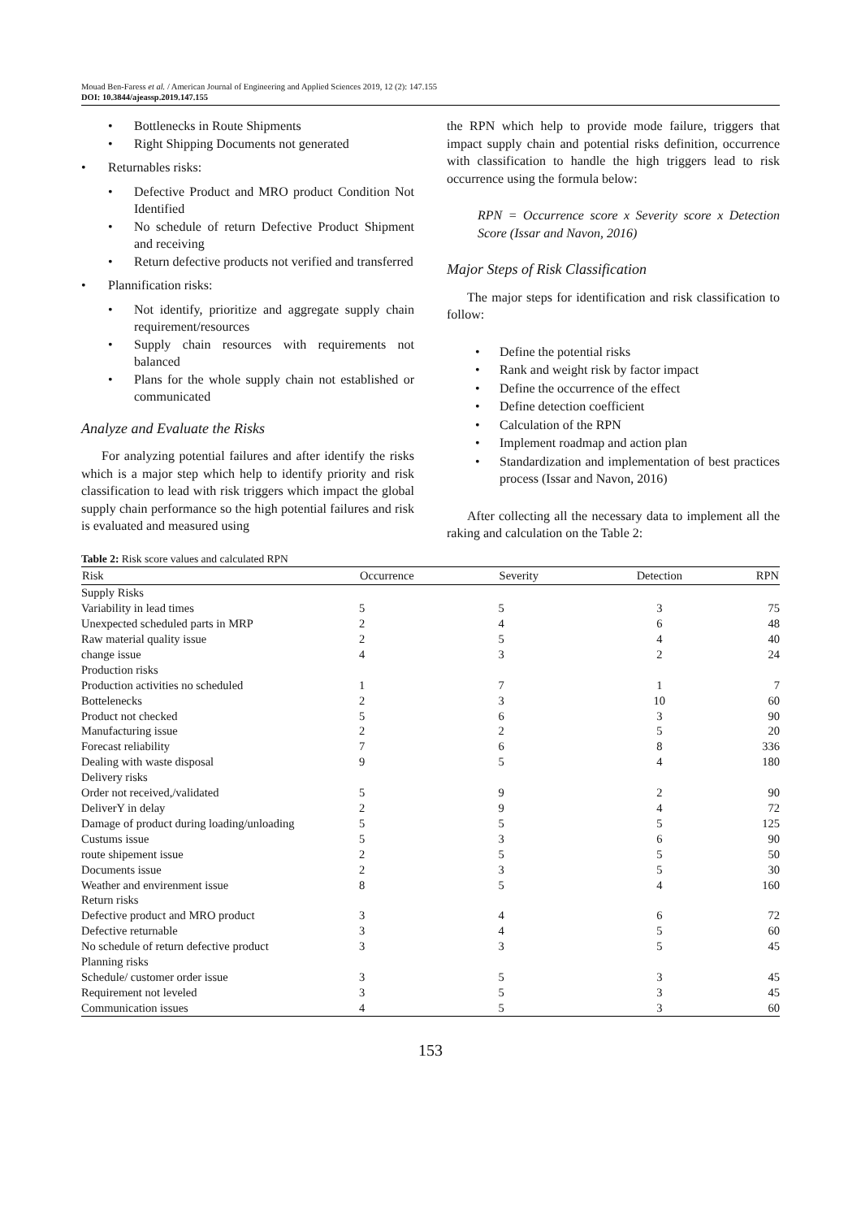Mouad Ben-Faress et al. / American Journal of Engineering and Applied Sciences 2019, 12 (2): 147.155
DOI: 10.3844/ajeassp.2019.147.155
• Bottlenecks in Route Shipments
• Right Shipping Documents not generated
• Returnables risks:
• Defective Product and MRO product Condition Not Identified
• No schedule of return Defective Product Shipment and receiving
• Return defective products not verified and transferred
• Plannification risks:
• Not identify, prioritize and aggregate supply chain requirement/resources
• Supply chain resources with requirements not balanced
• Plans for the whole supply chain not established or communicated
Analyze and Evaluate the Risks
For analyzing potential failures and after identify the risks which is a major step which help to identify priority and risk classification to lead with risk triggers which impact the global supply chain performance so the high potential failures and risk is evaluated and measured using
the RPN which help to provide mode failure, triggers that impact supply chain and potential risks definition, occurrence with classification to handle the high triggers lead to risk occurrence using the formula below:
RPN = Occurrence score x Severity score x Detection Score (Issar and Navon, 2016)
Major Steps of Risk Classification
The major steps for identification and risk classification to follow:
• Define the potential risks
• Rank and weight risk by factor impact
• Define the occurrence of the effect
• Define detection coefficient
• Calculation of the RPN
• Implement roadmap and action plan
• Standardization and implementation of best practices process (Issar and Navon, 2016)
After collecting all the necessary data to implement all the raking and calculation on the Table 2:
Table 2: Risk score values and calculated RPN
| Risk | Occurrence | Severity | Detection | RPN |
| --- | --- | --- | --- | --- |
| Supply Risks | | | | |
| Variability in lead times | 5 | 5 | 3 | 75 |
| Unexpected scheduled parts in MRP | 2 | 4 | 6 | 48 |
| Raw material quality issue | 2 | 5 | 4 | 40 |
| change issue | 4 | 3 | 2 | 24 |
| Production risks | | | | |
| Production activities no scheduled | 1 | 7 | 1 | 7 |
| Bottelenecks | 2 | 3 | 10 | 60 |
| Product not checked | 5 | 6 | 3 | 90 |
| Manufacturing issue | 2 | 2 | 5 | 20 |
| Forecast reliability | 7 | 6 | 8 | 336 |
| Dealing with waste disposal | 9 | 5 | 4 | 180 |
| Delivery risks | | | | |
| Order not received,/validated | 5 | 9 | 2 | 90 |
| DeliverY in delay | 2 | 9 | 4 | 72 |
| Damage of product during loading/unloading | 5 | 5 | 5 | 125 |
| Custums issue | 5 | 3 | 6 | 90 |
| route shipement issue | 2 | 5 | 5 | 50 |
| Documents issue | 2 | 3 | 5 | 30 |
| Weather and envirenment issue | 8 | 5 | 4 | 160 |
| Return risks | | | | |
| Defective product and MRO product | 3 | 4 | 6 | 72 |
| Defective returnable | 3 | 4 | 5 | 60 |
| No schedule of return defective product | 3 | 3 | 5 | 45 |
| Planning risks | | | | |
| Schedule/ customer order issue | 3 | 5 | 3 | 45 |
| Requirement not leveled | 3 | 5 | 3 | 45 |
| Communication issues | 4 | 5 | 3 | 60 |
153